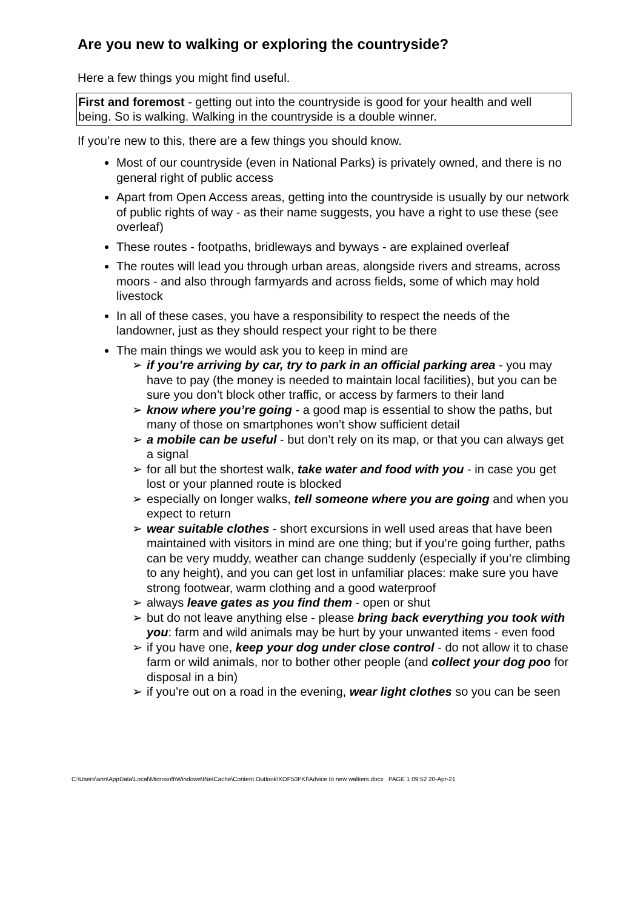Are you new to walking or exploring the countryside?
Here a few things you might find useful.
First and foremost - getting out into the countryside is good for your health and well being. So is walking. Walking in the countryside is a double winner.
If you’re new to this, there are a few things you should know.
Most of our countryside (even in National Parks) is privately owned, and there is no general right of public access
Apart from Open Access areas, getting into the countryside is usually by our network of public rights of way - as their name suggests, you have a right to use these (see overleaf)
These routes - footpaths, bridleways and byways - are explained overleaf
The routes will lead you through urban areas, alongside rivers and streams, across moors - and also through farmyards and across fields, some of which may hold livestock
In all of these cases, you have a responsibility to respect the needs of the landowner, just as they should respect your right to be there
The main things we would ask you to keep in mind are
➢ if you’re arriving by car, try to park in an official parking area - you may have to pay (the money is needed to maintain local facilities), but you can be sure you don’t block other traffic, or access by farmers to their land
➢ know where you’re going - a good map is essential to show the paths, but many of those on smartphones won’t show sufficient detail
➢ a mobile can be useful - but don’t rely on its map, or that you can always get a signal
➢ for all but the shortest walk, take water and food with you - in case you get lost or your planned route is blocked
➢ especially on longer walks, tell someone where you are going and when you expect to return
➢ wear suitable clothes - short excursions in well used areas that have been maintained with visitors in mind are one thing; but if you’re going further, paths can be very muddy, weather can change suddenly (especially if you’re climbing to any height), and you can get lost in unfamiliar places: make sure you have strong footwear, warm clothing and a good waterproof
➢ always leave gates as you find them - open or shut
➢ but do not leave anything else - please bring back everything you took with you: farm and wild animals may be hurt by your unwanted items - even food
➢ if you have one, keep your dog under close control - do not allow it to chase farm or wild animals, nor to bother other people (and collect your dog poo for disposal in a bin)
➢ if you’re out on a road in the evening, wear light clothes so you can be seen
C:\Users\ann\AppData\Local\Microsoft\Windows\INetCache\Content.Outlook\XOF50PKI\Advice to new walkers.docx PAGE 1 09:52 20-Apr-21